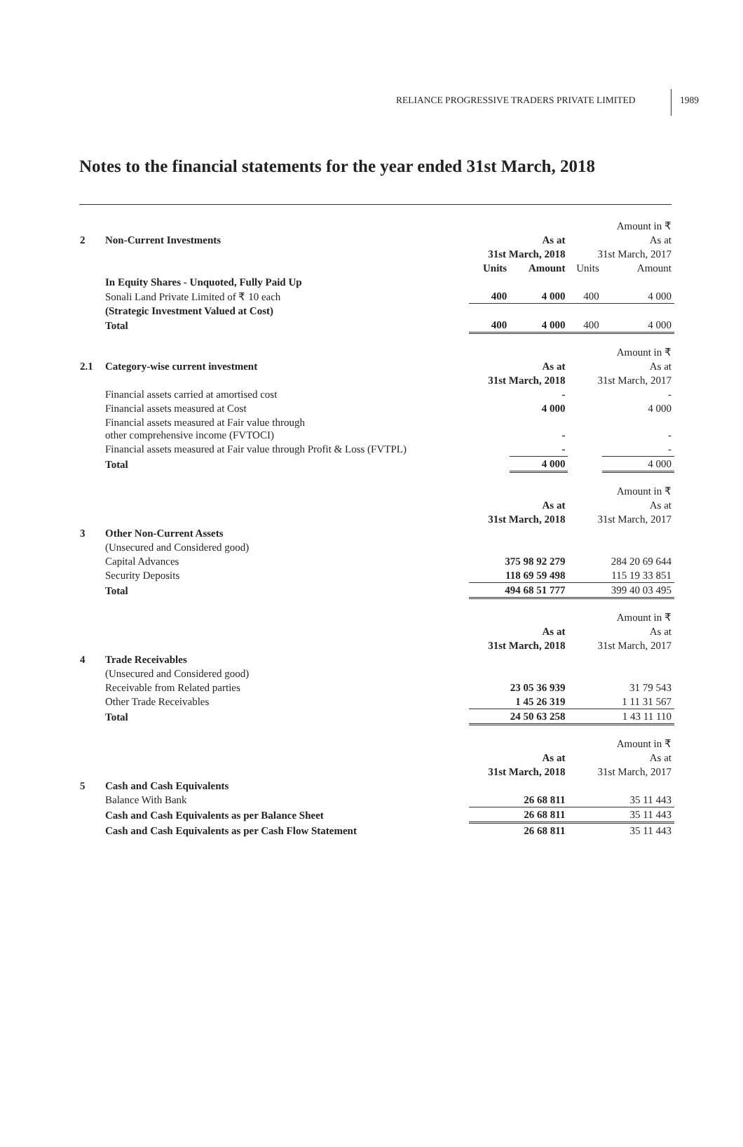RELIANCE PROGRESSIVE TRADERS PRIVATE LIMITED
1989
Notes to the financial statements for the year ended 31st March, 2018
| | | | | | Amount in ₹ |
| 2 | Non-Current Investments | | As at | | As at |
| | | 31st March, 2018 | | 31st March, 2017 | |
| | | Units | Amount | Units | Amount |
| | In Equity Shares - Unquoted, Fully Paid Up | | | | |
| | Sonali Land Private Limited of ₹ 10 each | 400 | 4 000 | 400 | 4 000 |
| | (Strategic Investment Valued at Cost) | | | | |
| | Total | 400 | 4 000 | 400 | 4 000 |
| | | | | | Amount in ₹ |
| 2.1 | Category-wise current investment | | As at | | As at |
| | | 31st March, 2018 | | 31st March, 2017 | |
| | Financial assets carried at amortised cost | | - | | - |
| | Financial assets measured at Cost | | 4 000 | | 4 000 |
| | Financial assets measured at Fair value through other comprehensive income (FVTOCI) | | - | | - |
| | Financial assets measured at Fair value through Profit & Loss (FVTPL) | | - | | - |
| | Total | | 4 000 | | 4 000 |
| | | | | | Amount in ₹ |
| | | | As at | | As at |
| | | 31st March, 2018 | | 31st March, 2017 | |
| 3 | Other Non-Current Assets | | | | |
| | (Unsecured and Considered good) | | | | |
| | Capital Advances | 375 98 92 279 | | 284 20 69 644 | |
| | Security Deposits | 118 69 59 498 | | 115 19 33 851 | |
| | Total | 494 68 51 777 | | 399 40 03 495 | |
| | | | | | Amount in ₹ |
| | | | As at | | As at |
| | | 31st March, 2018 | | 31st March, 2017 | |
| 4 | Trade Receivables | | | | |
| | (Unsecured and Considered good) | | | | |
| | Receivable from Related parties | 23 05 36 939 | | 31 79 543 | |
| | Other Trade Receivables | 1 45 26 319 | | 1 11 31 567 | |
| | Total | 24 50 63 258 | | 1 43 11 110 | |
| | | | | | Amount in ₹ |
| | | | As at | | As at |
| | | 31st March, 2018 | | 31st March, 2017 | |
| 5 | Cash and Cash Equivalents | | | | |
| | Balance With Bank | 26 68 811 | | 35 11 443 | |
| | Cash and Cash Equivalents as per Balance Sheet | 26 68 811 | | 35 11 443 | |
| | Cash and Cash Equivalents as per Cash Flow Statement | 26 68 811 | | 35 11 443 | |